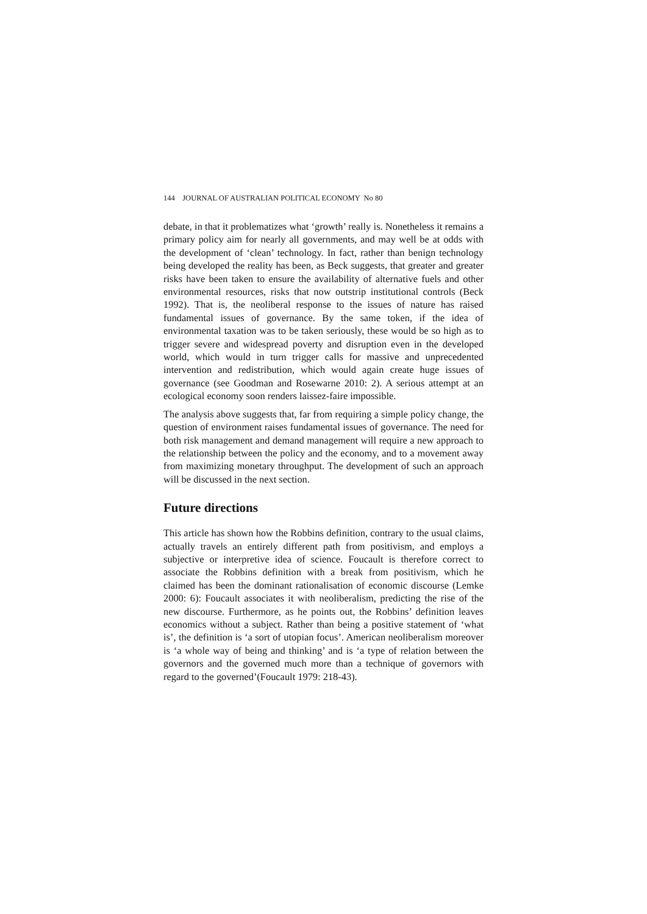144 JOURNAL OF AUSTRALIAN POLITICAL ECONOMY No 80
debate, in that it problematizes what ‘growth’ really is. Nonetheless it remains a primary policy aim for nearly all governments, and may well be at odds with the development of ‘clean’ technology. In fact, rather than benign technology being developed the reality has been, as Beck suggests, that greater and greater risks have been taken to ensure the availability of alternative fuels and other environmental resources, risks that now outstrip institutional controls (Beck 1992). That is, the neoliberal response to the issues of nature has raised fundamental issues of governance. By the same token, if the idea of environmental taxation was to be taken seriously, these would be so high as to trigger severe and widespread poverty and disruption even in the developed world, which would in turn trigger calls for massive and unprecedented intervention and redistribution, which would again create huge issues of governance (see Goodman and Rosewarne 2010: 2). A serious attempt at an ecological economy soon renders laissez-faire impossible.
The analysis above suggests that, far from requiring a simple policy change, the question of environment raises fundamental issues of governance. The need for both risk management and demand management will require a new approach to the relationship between the policy and the economy, and to a movement away from maximizing monetary throughput. The development of such an approach will be discussed in the next section.
Future directions
This article has shown how the Robbins definition, contrary to the usual claims, actually travels an entirely different path from positivism, and employs a subjective or interpretive idea of science. Foucault is therefore correct to associate the Robbins definition with a break from positivism, which he claimed has been the dominant rationalisation of economic discourse (Lemke 2000: 6): Foucault associates it with neoliberalism, predicting the rise of the new discourse. Furthermore, as he points out, the Robbins’ definition leaves economics without a subject. Rather than being a positive statement of ‘what is’, the definition is ‘a sort of utopian focus’. American neoliberalism moreover is ‘a whole way of being and thinking’ and is ‘a type of relation between the governors and the governed much more than a technique of governors with regard to the governed’(Foucault 1979: 218-43).